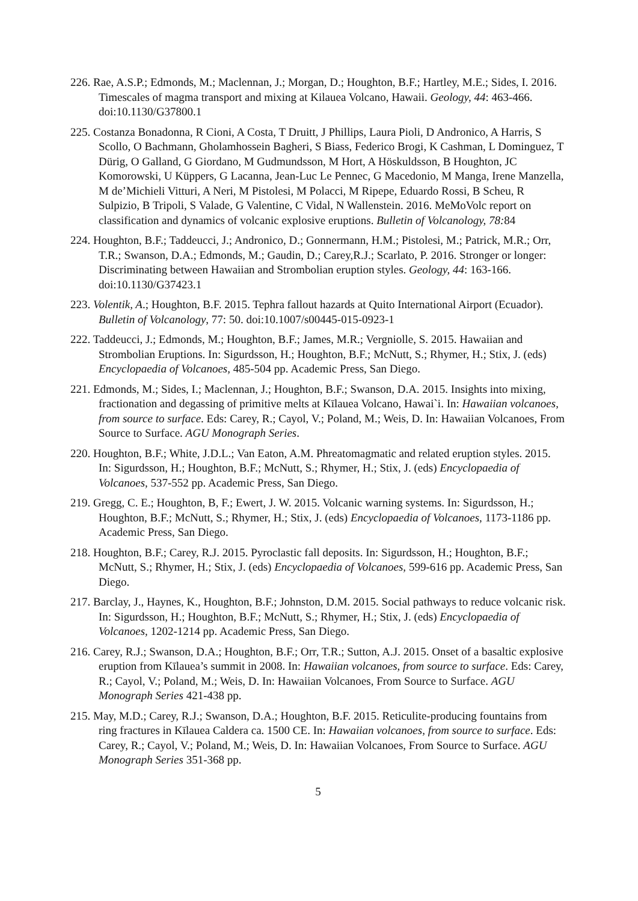226. Rae, A.S.P.; Edmonds, M.; Maclennan, J.; Morgan, D.; Houghton, B.F.; Hartley, M.E.; Sides, I. 2016. Timescales of magma transport and mixing at Kilauea Volcano, Hawaii. Geology, 44: 463-466. doi:10.1130/G37800.1
225. Costanza Bonadonna, R Cioni, A Costa, T Druitt, J Phillips, Laura Pioli, D Andronico, A Harris, S Scollo, O Bachmann, Gholamhossein Bagheri, S Biass, Federico Brogi, K Cashman, L Dominguez, T Dürig, O Galland, G Giordano, M Gudmundsson, M Hort, A Höskuldsson, B Houghton, JC Komorowski, U Küppers, G Lacanna, Jean-Luc Le Pennec, G Macedonio, M Manga, Irene Manzella, M de’Michieli Vitturi, A Neri, M Pistolesi, M Polacci, M Ripepe, Eduardo Rossi, B Scheu, R Sulpizio, B Tripoli, S Valade, G Valentine, C Vidal, N Wallenstein. 2016. MeMoVolc report on classification and dynamics of volcanic explosive eruptions. Bulletin of Volcanology, 78: 84
224. Houghton, B.F.; Taddeucci, J.; Andronico, D.; Gonnermann, H.M.; Pistolesi, M.; Patrick, M.R.; Orr, T.R.; Swanson, D.A.; Edmonds, M.; Gaudin, D.; Carey,R.J.; Scarlato, P. 2016. Stronger or longer: Discriminating between Hawaiian and Strombolian eruption styles. Geology, 44: 163-166. doi:10.1130/G37423.1
223. Volentik, A.; Houghton, B.F. 2015. Tephra fallout hazards at Quito International Airport (Ecuador). Bulletin of Volcanology, 77: 50. doi:10.1007/s00445-015-0923-1
222. Taddeucci, J.; Edmonds, M.; Houghton, B.F.; James, M.R.; Vergniolle, S. 2015. Hawaiian and Strombolian Eruptions. In: Sigurdsson, H.; Houghton, B.F.; McNutt, S.; Rhymer, H.; Stix, J. (eds) Encyclopaedia of Volcanoes, 485-504 pp. Academic Press, San Diego.
221. Edmonds, M.; Sides, I.; Maclennan, J.; Houghton, B.F.; Swanson, D.A. 2015. Insights into mixing, fractionation and degassing of primitive melts at Kīlauea Volcano, Hawai`i. In: Hawaiian volcanoes, from source to surface. Eds: Carey, R.; Cayol, V.; Poland, M.; Weis, D. In: Hawaiian Volcanoes, From Source to Surface. AGU Monograph Series.
220. Houghton, B.F.; White, J.D.L.; Van Eaton, A.M. Phreatomagmatic and related eruption styles. 2015. In: Sigurdsson, H.; Houghton, B.F.; McNutt, S.; Rhymer, H.; Stix, J. (eds) Encyclopaedia of Volcanoes, 537-552 pp. Academic Press, San Diego.
219. Gregg, C. E.; Houghton, B, F.; Ewert, J. W. 2015. Volcanic warning systems. In: Sigurdsson, H.; Houghton, B.F.; McNutt, S.; Rhymer, H.; Stix, J. (eds) Encyclopaedia of Volcanoes, 1173-1186 pp. Academic Press, San Diego.
218. Houghton, B.F.; Carey, R.J. 2015. Pyroclastic fall deposits. In: Sigurdsson, H.; Houghton, B.F.; McNutt, S.; Rhymer, H.; Stix, J. (eds) Encyclopaedia of Volcanoes, 599-616 pp. Academic Press, San Diego.
217. Barclay, J., Haynes, K., Houghton, B.F.; Johnston, D.M. 2015. Social pathways to reduce volcanic risk. In: Sigurdsson, H.; Houghton, B.F.; McNutt, S.; Rhymer, H.; Stix, J. (eds) Encyclopaedia of Volcanoes, 1202-1214 pp. Academic Press, San Diego.
216. Carey, R.J.; Swanson, D.A.; Houghton, B.F.; Orr, T.R.; Sutton, A.J. 2015. Onset of a basaltic explosive eruption from Kīlauea’s summit in 2008. In: Hawaiian volcanoes, from source to surface. Eds: Carey, R.; Cayol, V.; Poland, M.; Weis, D. In: Hawaiian Volcanoes, From Source to Surface. AGU Monograph Series 421-438 pp.
215. May, M.D.; Carey, R.J.; Swanson, D.A.; Houghton, B.F. 2015. Reticulite-producing fountains from ring fractures in Kīlauea Caldera ca. 1500 CE. In: Hawaiian volcanoes, from source to surface. Eds: Carey, R.; Cayol, V.; Poland, M.; Weis, D. In: Hawaiian Volcanoes, From Source to Surface. AGU Monograph Series 351-368 pp.
5